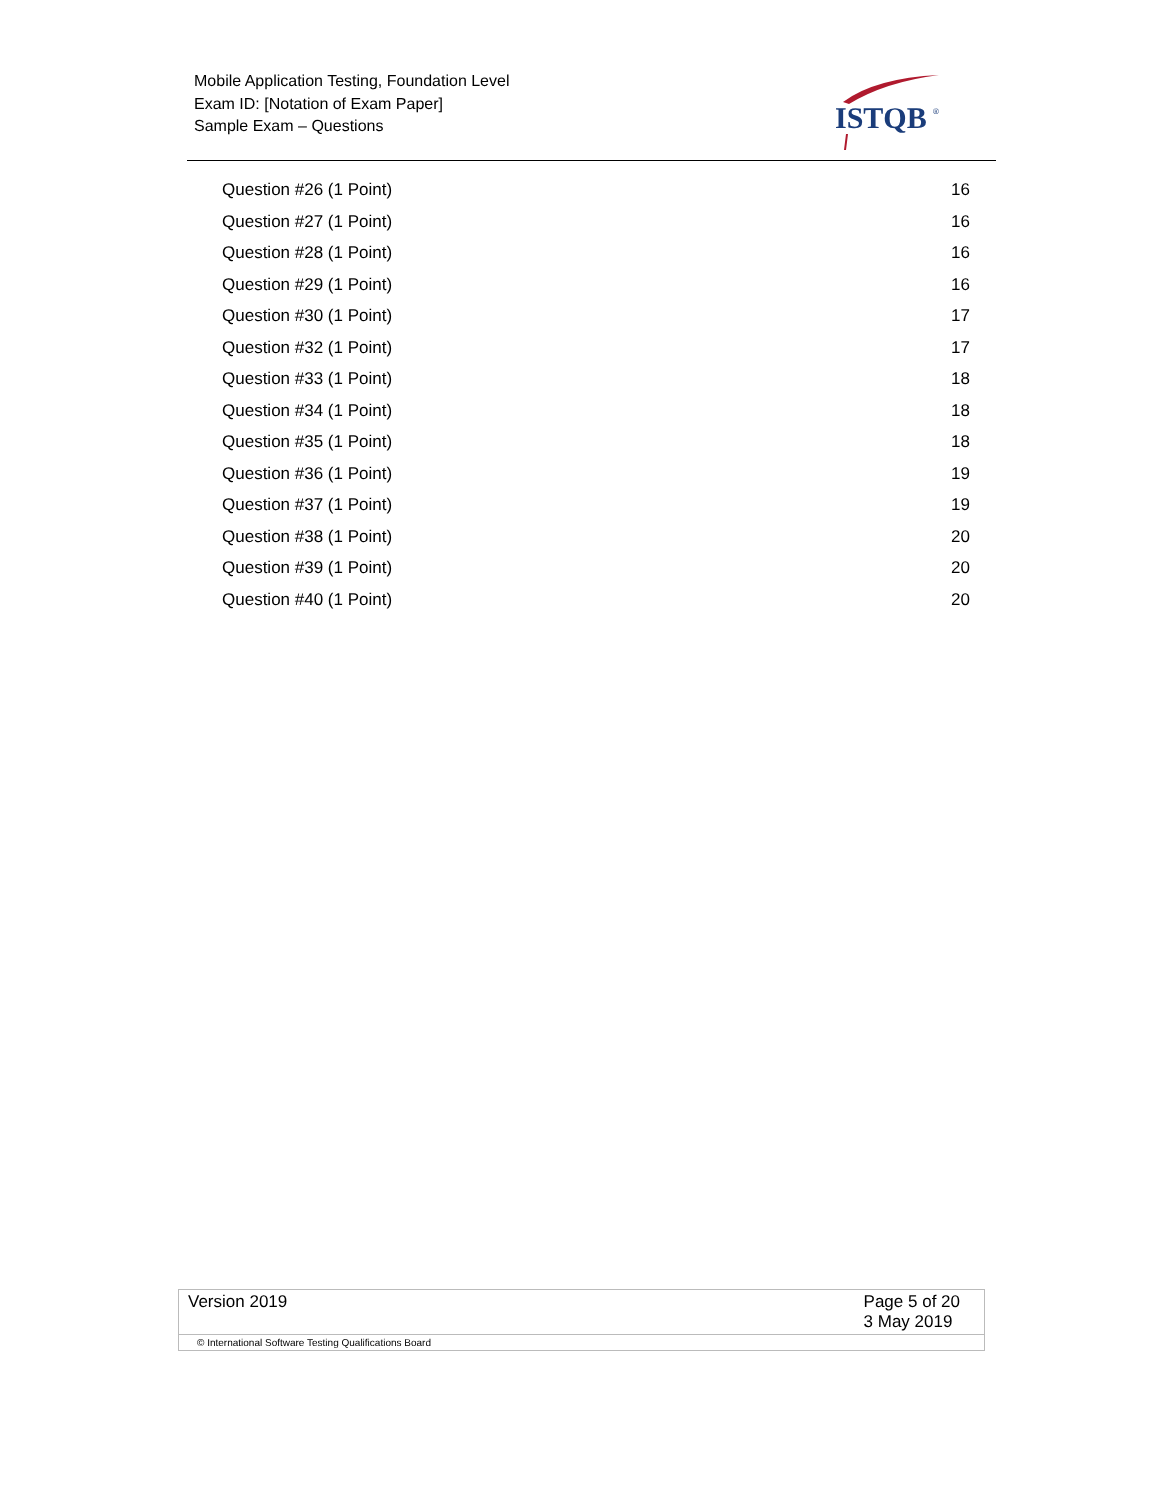Mobile Application Testing, Foundation Level
Exam ID: [Notation of Exam Paper]
Sample Exam – Questions
ISTQB
®
Question #26 (1 Point) 16
Question #27 (1 Point) 16
Question #28 (1 Point) 16
Question #29 (1 Point) 16
Question #30 (1 Point) 17
Question #32 (1 Point) 17
Question #33 (1 Point) 18
Question #34 (1 Point) 18
Question #35 (1 Point) 18
Question #36 (1 Point) 19
Question #37 (1 Point) 19
Question #38 (1 Point) 20
Question #39 (1 Point) 20
Question #40 (1 Point) 20
Version 2019 Page 5 of 20
3 May 2019
© International Software Testing Qualifications Board